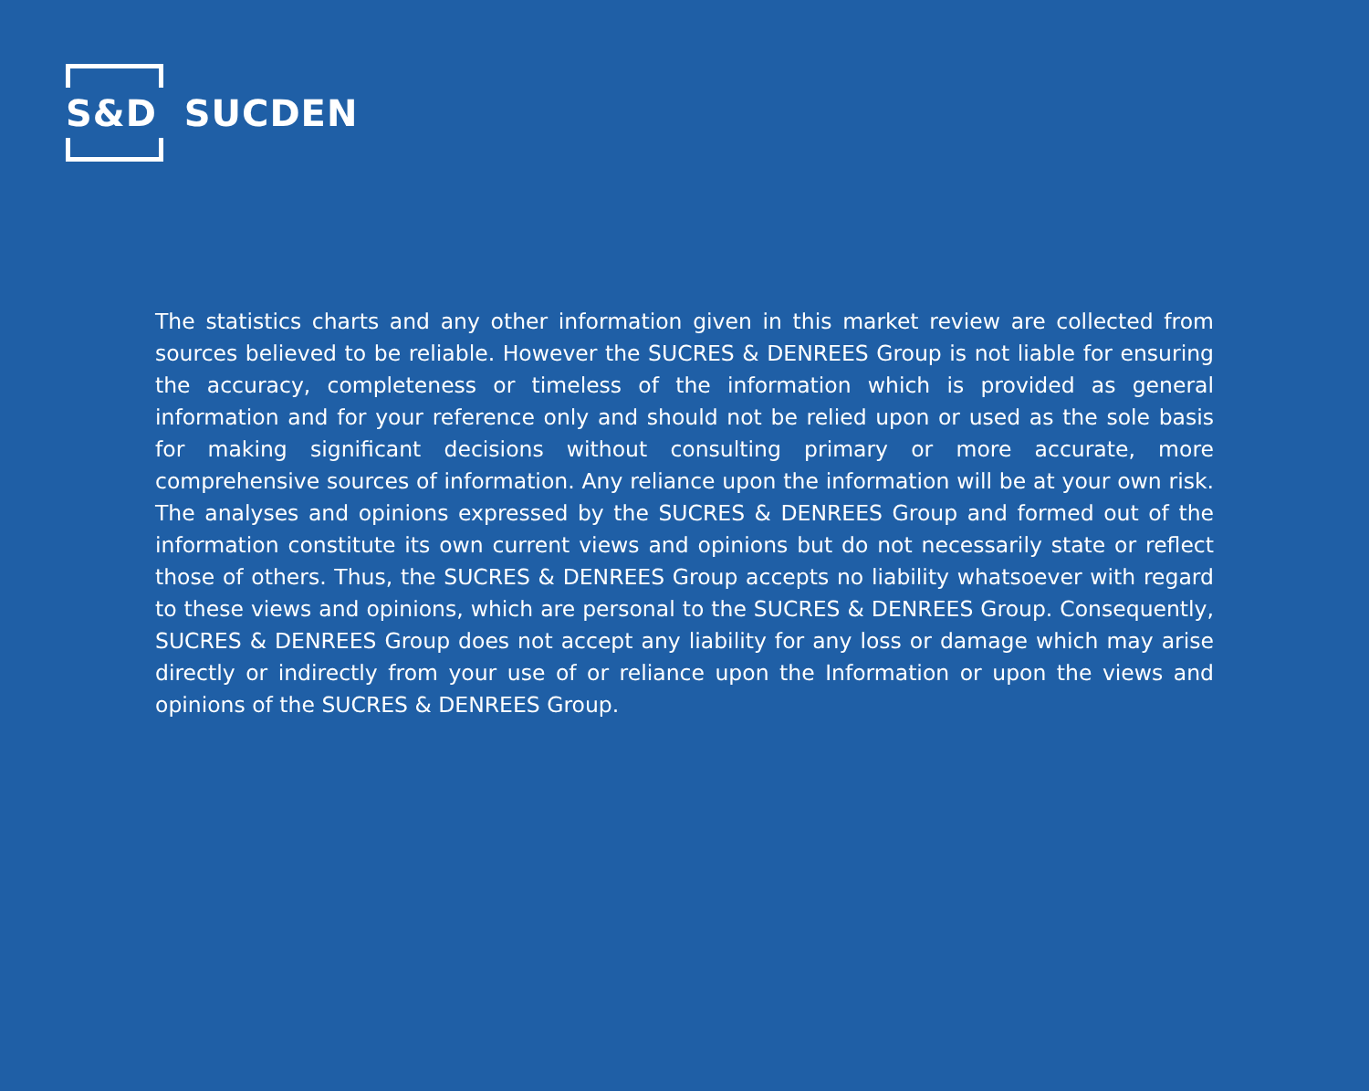S&D SUCDEN
The statistics charts and any other information given in this market review are collected from sources believed to be reliable. However the SUCRES & DENREES Group is not liable for ensuring the accuracy, completeness or timeless of the information which is provided as general information and for your reference only and should not be relied upon or used as the sole basis for making significant decisions without consulting primary or more accurate, more comprehensive sources of information. Any reliance upon the information will be at your own risk. The analyses and opinions expressed by the SUCRES & DENREES Group and formed out of the information constitute its own current views and opinions but do not necessarily state or reflect those of others. Thus, the SUCRES & DENREES Group accepts no liability whatsoever with regard to these views and opinions, which are personal to the SUCRES & DENREES Group. Consequently, SUCRES & DENREES Group does not accept any liability for any loss or damage which may arise directly or indirectly from your use of or reliance upon the Information or upon the views and opinions of the SUCRES & DENREES Group.